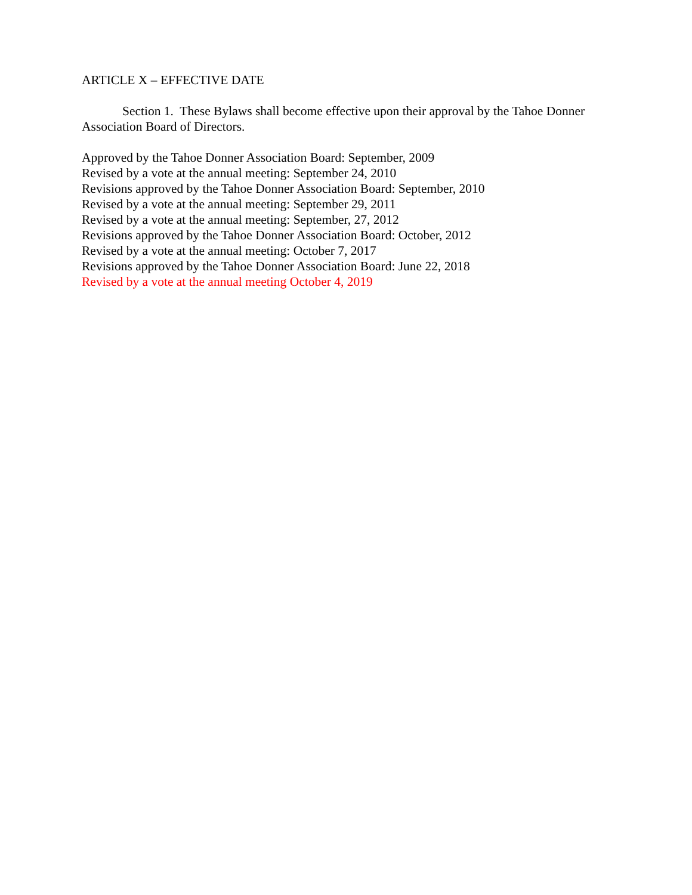ARTICLE X – EFFECTIVE DATE
Section 1. These Bylaws shall become effective upon their approval by the Tahoe Donner Association Board of Directors.
Approved by the Tahoe Donner Association Board: September, 2009
Revised by a vote at the annual meeting: September 24, 2010
Revisions approved by the Tahoe Donner Association Board: September, 2010
Revised by a vote at the annual meeting: September 29, 2011
Revised by a vote at the annual meeting: September, 27, 2012
Revisions approved by the Tahoe Donner Association Board: October, 2012
Revised by a vote at the annual meeting: October 7, 2017
Revisions approved by the Tahoe Donner Association Board: June 22, 2018
Revised by a vote at the annual meeting October 4, 2019